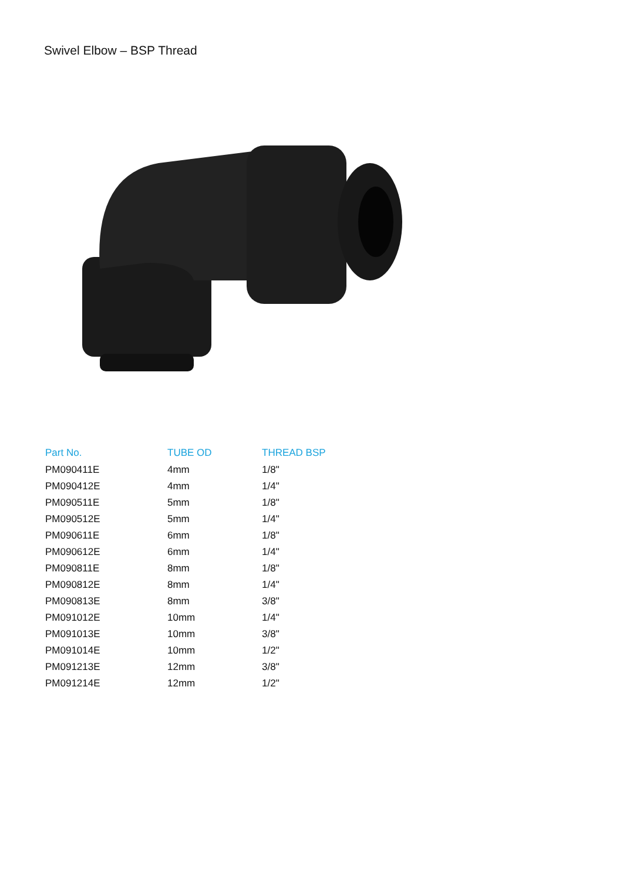Swivel Elbow – BSP Thread
| Part No. | TUBE OD | THREAD BSP |
| --- | --- | --- |
| PM090411E | 4mm | 1/8" |
| PM090412E | 4mm | 1/4" |
| PM090511E | 5mm | 1/8" |
| PM090512E | 5mm | 1/4" |
| PM090611E | 6mm | 1/8" |
| PM090612E | 6mm | 1/4" |
| PM090811E | 8mm | 1/8" |
| PM090812E | 8mm | 1/4" |
| PM090813E | 8mm | 3/8" |
| PM091012E | 10mm | 1/4" |
| PM091013E | 10mm | 3/8" |
| PM091014E | 10mm | 1/2" |
| PM091213E | 12mm | 3/8" |
| PM091214E | 12mm | 1/2" |